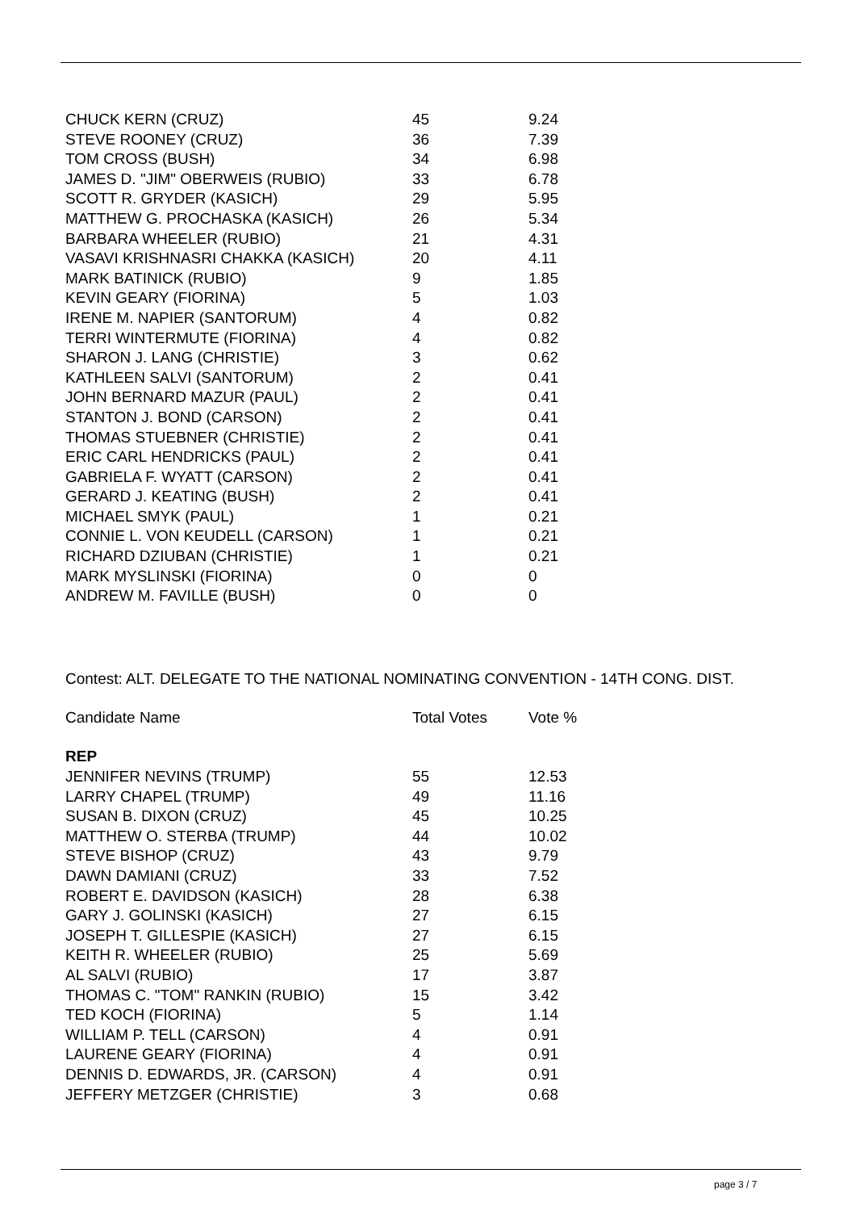| CHUCK KERN (CRUZ) | 45 | 9.24 |
| STEVE ROONEY (CRUZ) | 36 | 7.39 |
| TOM CROSS (BUSH) | 34 | 6.98 |
| JAMES D. "JIM" OBERWEIS (RUBIO) | 33 | 6.78 |
| SCOTT R. GRYDER (KASICH) | 29 | 5.95 |
| MATTHEW G. PROCHASKA (KASICH) | 26 | 5.34 |
| BARBARA WHEELER (RUBIO) | 21 | 4.31 |
| VASAVI KRISHNASRI CHAKKA (KASICH) | 20 | 4.11 |
| MARK BATINICK (RUBIO) | 9 | 1.85 |
| KEVIN GEARY (FIORINA) | 5 | 1.03 |
| IRENE M. NAPIER (SANTORUM) | 4 | 0.82 |
| TERRI WINTERMUTE (FIORINA) | 4 | 0.82 |
| SHARON J. LANG (CHRISTIE) | 3 | 0.62 |
| KATHLEEN SALVI (SANTORUM) | 2 | 0.41 |
| JOHN BERNARD MAZUR (PAUL) | 2 | 0.41 |
| STANTON J. BOND (CARSON) | 2 | 0.41 |
| THOMAS STUEBNER (CHRISTIE) | 2 | 0.41 |
| ERIC CARL HENDRICKS (PAUL) | 2 | 0.41 |
| GABRIELA F. WYATT (CARSON) | 2 | 0.41 |
| GERARD J. KEATING (BUSH) | 2 | 0.41 |
| MICHAEL SMYK (PAUL) | 1 | 0.21 |
| CONNIE L. VON KEUDELL (CARSON) | 1 | 0.21 |
| RICHARD DZIUBAN (CHRISTIE) | 1 | 0.21 |
| MARK MYSLINSKI (FIORINA) | 0 | 0 |
| ANDREW M. FAVILLE (BUSH) | 0 | 0 |
Contest: ALT. DELEGATE TO THE NATIONAL NOMINATING CONVENTION - 14TH CONG. DIST.
| Candidate Name | Total Votes | Vote % |
| --- | --- | --- |
| REP | | |
| JENNIFER NEVINS (TRUMP) | 55 | 12.53 |
| LARRY CHAPEL (TRUMP) | 49 | 11.16 |
| SUSAN B. DIXON (CRUZ) | 45 | 10.25 |
| MATTHEW O. STERBA (TRUMP) | 44 | 10.02 |
| STEVE BISHOP (CRUZ) | 43 | 9.79 |
| DAWN DAMIANI (CRUZ) | 33 | 7.52 |
| ROBERT E. DAVIDSON (KASICH) | 28 | 6.38 |
| GARY J. GOLINSKI (KASICH) | 27 | 6.15 |
| JOSEPH T. GILLESPIE (KASICH) | 27 | 6.15 |
| KEITH R. WHEELER (RUBIO) | 25 | 5.69 |
| AL SALVI (RUBIO) | 17 | 3.87 |
| THOMAS C. "TOM" RANKIN (RUBIO) | 15 | 3.42 |
| TED KOCH (FIORINA) | 5 | 1.14 |
| WILLIAM P. TELL (CARSON) | 4 | 0.91 |
| LAURENE GEARY (FIORINA) | 4 | 0.91 |
| DENNIS D. EDWARDS, JR. (CARSON) | 4 | 0.91 |
| JEFFERY METZGER (CHRISTIE) | 3 | 0.68 |
page 3 / 7